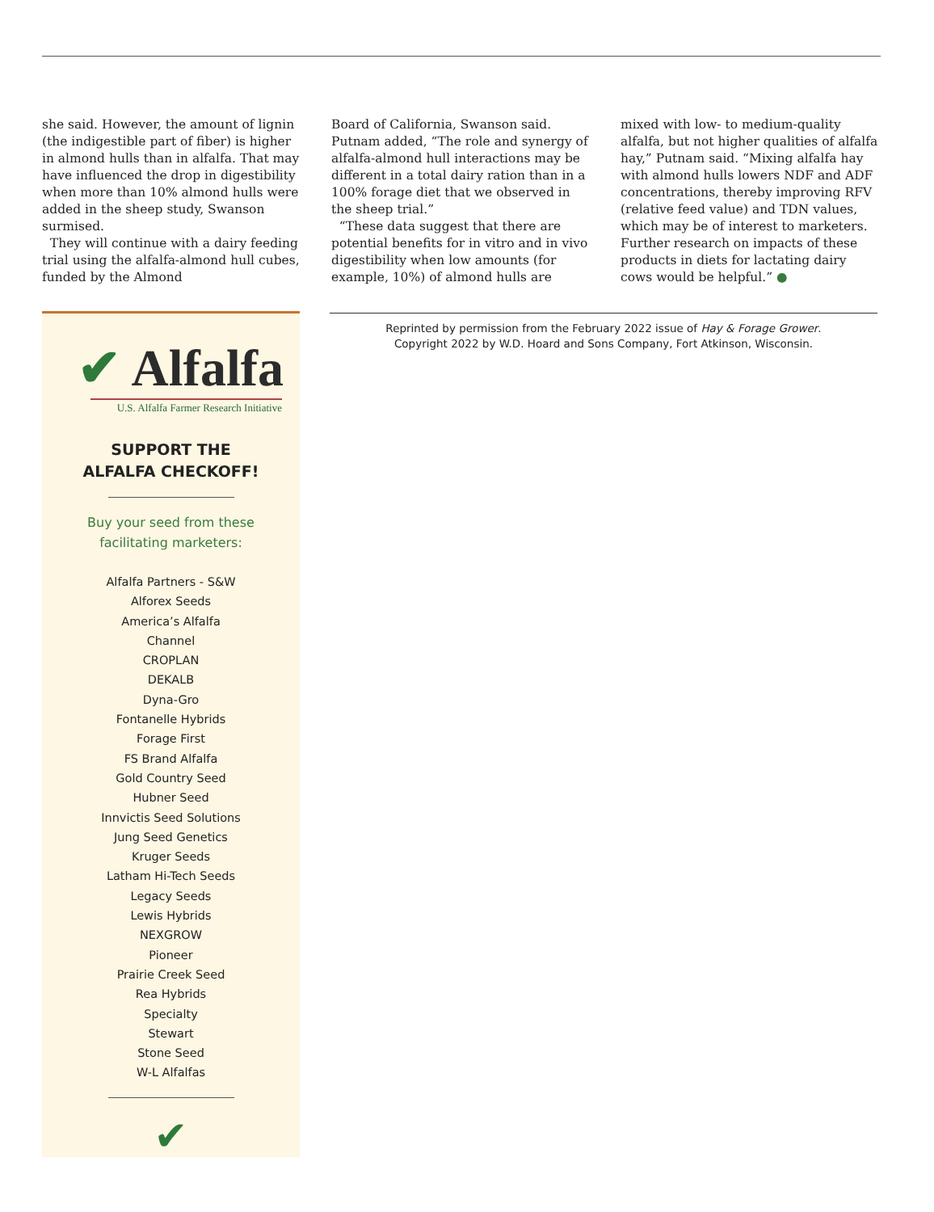she said. However, the amount of lignin (the indigestible part of fiber) is higher in almond hulls than in alfalfa. That may have influenced the drop in digestibility when more than 10% almond hulls were added in the sheep study, Swanson surmised.
They will continue with a dairy feeding trial using the alfalfa-almond hull cubes, funded by the Almond
Board of California, Swanson said. Putnam added, “The role and synergy of alfalfa-almond hull interactions may be different in a total dairy ration than in a 100% forage diet that we observed in the sheep trial.”
“These data suggest that there are potential benefits for in vitro and in vivo digestibility when low amounts (for example, 10%) of almond hulls are
mixed with low- to medium-quality alfalfa, but not higher qualities of alfalfa hay,” Putnam said. “Mixing alfalfa hay with almond hulls lowers NDF and ADF concentrations, thereby improving RFV (relative feed value) and TDN values, which may be of interest to marketers. Further research on impacts of these products in diets for lactating dairy cows would be helpful.” ●
✔ Alfalfa
U.S. Alfalfa Farmer Research Initiative
SUPPORT THE
ALFALFA CHECKOFF!
Buy your seed from these
facilitating marketers:
Alfalfa Partners - S&W
Alforex Seeds
America’s Alfalfa
Channel
CROPLAN
DEKALB
Dyna-Gro
Fontanelle Hybrids
Forage First
FS Brand Alfalfa
Gold Country Seed
Hubner Seed
Innvictis Seed Solutions
Jung Seed Genetics
Kruger Seeds
Latham Hi-Tech Seeds
Legacy Seeds
Lewis Hybrids
NEXGROW
Pioneer
Prairie Creek Seed
Rea Hybrids
Specialty
Stewart
Stone Seed
W-L Alfalfas
✔
Reprinted by permission from the February 2022 issue of Hay & Forage Grower.
Copyright 2022 by W.D. Hoard and Sons Company, Fort Atkinson, Wisconsin.